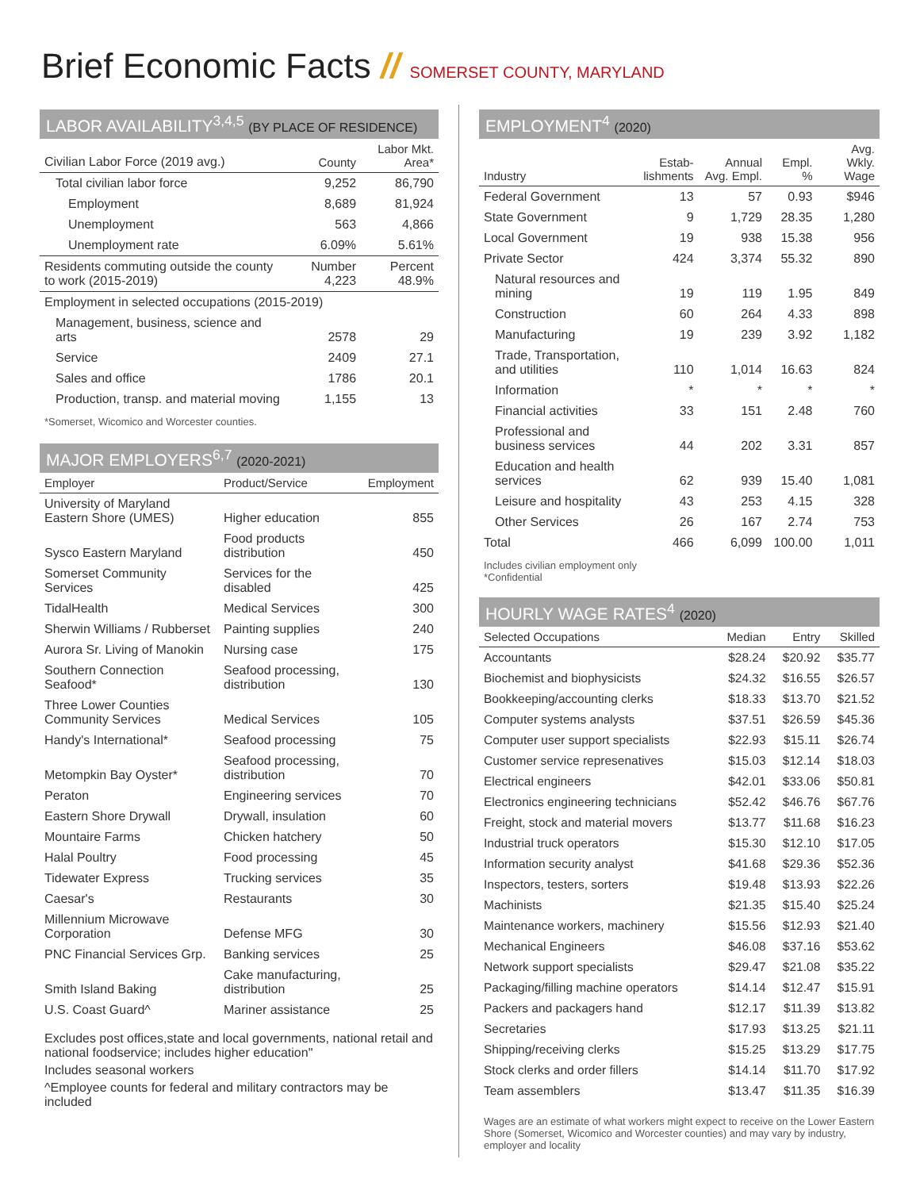Brief Economic Facts // SOMERSET COUNTY, MARYLAND
LABOR AVAILABILITY<sup>3,4,5</sup> (BY PLACE OF RESIDENCE)
| Civilian Labor Force (2019 avg.) | County | Labor Mkt. Area* |
| --- | --- | --- |
| Total civilian labor force | 9,252 | 86,790 |
| Employment | 8,689 | 81,924 |
| Unemployment | 563 | 4,866 |
| Unemployment rate | 6.09% | 5.61% |
| Residents commuting outside the county to work (2015-2019) | Number 4,223 | Percent 48.9% |
| Employment in selected occupations (2015-2019) | | |
| Management, business, science and arts | 2578 | 29 |
| Service | 2409 | 27.1 |
| Sales and office | 1786 | 20.1 |
| Production, transp. and material moving | 1,155 | 13 |
*Somerset, Wicomico and Worcester counties.
MAJOR EMPLOYERS<sup>6,7</sup> (2020-2021)
| Employer | Product/Service | Employment |
| --- | --- | --- |
| University of Maryland Eastern Shore (UMES) | Higher education | 855 |
| Sysco Eastern Maryland | Food products distribution | 450 |
| Somerset Community Services | Services for the disabled | 425 |
| TidalHealth | Medical Services | 300 |
| Sherwin Williams / Rubberset | Painting supplies | 240 |
| Aurora Sr. Living of Manokin | Nursing case | 175 |
| Southern Connection Seafood* | Seafood processing, distribution | 130 |
| Three Lower Counties Community Services | Medical Services | 105 |
| Handy's International* | Seafood processing | 75 |
| Metompkin Bay Oyster* | Seafood processing, distribution | 70 |
| Peraton | Engineering services | 70 |
| Eastern Shore Drywall | Drywall, insulation | 60 |
| Mountaire Farms | Chicken hatchery | 50 |
| Halal Poultry | Food processing | 45 |
| Tidewater Express | Trucking services | 35 |
| Caesar's | Restaurants | 30 |
| Millennium Microwave Corporation | Defense MFG | 30 |
| PNC Financial Services Grp. | Banking services | 25 |
| Smith Island Baking | Cake manufacturing, distribution | 25 |
| U.S. Coast Guard^ | Mariner assistance | 25 |
Excludes post offices,state and local governments, national retail and national foodservice; includes higher education"
Includes seasonal workers
^Employee counts for federal and military contractors may be included
EMPLOYMENT<sup>4</sup> (2020)
| Industry | Estab-lishments | Annual Avg. Empl. | Empl. % | Avg. Wkly. Wage |
| --- | --- | --- | --- | --- |
| Federal Government | 13 | 57 | 0.93 | $946 |
| State Government | 9 | 1,729 | 28.35 | 1,280 |
| Local Government | 19 | 938 | 15.38 | 956 |
| Private Sector | 424 | 3,374 | 55.32 | 890 |
| Natural resources and mining | 19 | 119 | 1.95 | 849 |
| Construction | 60 | 264 | 4.33 | 898 |
| Manufacturing | 19 | 239 | 3.92 | 1,182 |
| Trade, Transportation, and utilities | 110 | 1,014 | 16.63 | 824 |
| Information | * | * | * | * |
| Financial activities | 33 | 151 | 2.48 | 760 |
| Professional and business services | 44 | 202 | 3.31 | 857 |
| Education and health services | 62 | 939 | 15.40 | 1,081 |
| Leisure and hospitality | 43 | 253 | 4.15 | 328 |
| Other Services | 26 | 167 | 2.74 | 753 |
| Total | 466 | 6,099 | 100.00 | 1,011 |
Includes civilian employment only
*Confidential
HOURLY WAGE RATES<sup>4</sup> (2020)
| Selected Occupations | Median | Entry | Skilled |
| --- | --- | --- | --- |
| Accountants | $28.24 | $20.92 | $35.77 |
| Biochemist and biophysicists | $24.32 | $16.55 | $26.57 |
| Bookkeeping/accounting clerks | $18.33 | $13.70 | $21.52 |
| Computer systems analysts | $37.51 | $26.59 | $45.36 |
| Computer user support specialists | $22.93 | $15.11 | $26.74 |
| Customer service represenatives | $15.03 | $12.14 | $18.03 |
| Electrical engineers | $42.01 | $33.06 | $50.81 |
| Electronics engineering technicians | $52.42 | $46.76 | $67.76 |
| Freight, stock and material movers | $13.77 | $11.68 | $16.23 |
| Industrial truck operators | $15.30 | $12.10 | $17.05 |
| Information security analyst | $41.68 | $29.36 | $52.36 |
| Inspectors, testers, sorters | $19.48 | $13.93 | $22.26 |
| Machinists | $21.35 | $15.40 | $25.24 |
| Maintenance workers, machinery | $15.56 | $12.93 | $21.40 |
| Mechanical Engineers | $46.08 | $37.16 | $53.62 |
| Network support specialists | $29.47 | $21.08 | $35.22 |
| Packaging/filling machine operators | $14.14 | $12.47 | $15.91 |
| Packers and packagers hand | $12.17 | $11.39 | $13.82 |
| Secretaries | $17.93 | $13.25 | $21.11 |
| Shipping/receiving clerks | $15.25 | $13.29 | $17.75 |
| Stock clerks and order fillers | $14.14 | $11.70 | $17.92 |
| Team assemblers | $13.47 | $11.35 | $16.39 |
Wages are an estimate of what workers might expect to receive on the Lower Eastern Shore (Somerset, Wicomico and Worcester counties) and may vary by industry, employer and locality